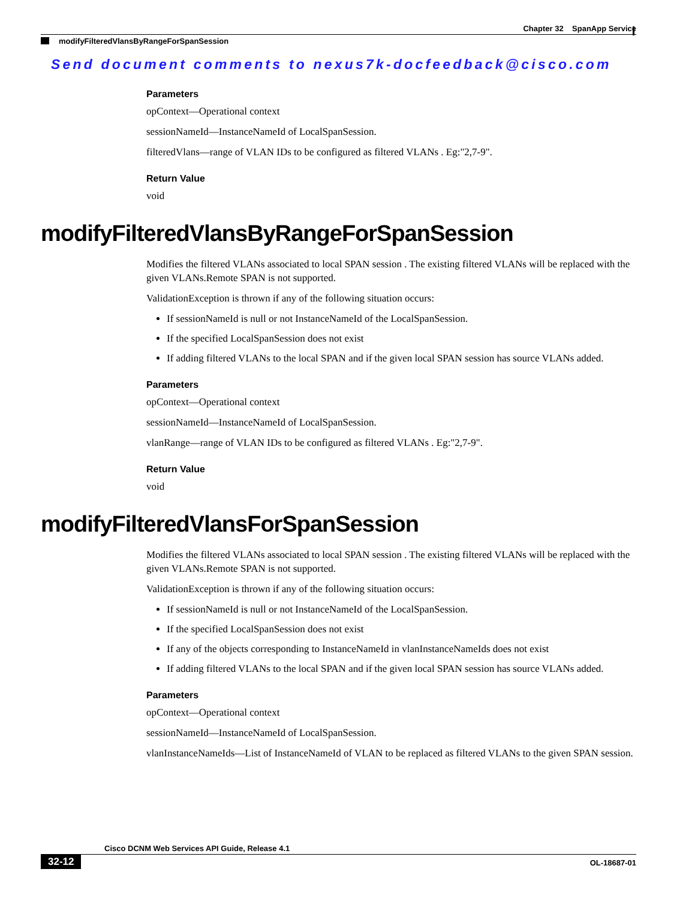Chapter 32 SpanApp Service
modifyFilteredVlansByRangeForSpanSession
Send document comments to nexus7k-docfeedback@cisco.com
Parameters
opContext—Operational context
sessionNameId—InstanceNameId of LocalSpanSession.
filteredVlans—range of VLAN IDs to be configured as filtered VLANs . Eg:"2,7-9".
Return Value
void
modifyFilteredVlansByRangeForSpanSession
Modifies the filtered VLANs associated to local SPAN session . The existing filtered VLANs will be replaced with the given VLANs.Remote SPAN is not supported.
ValidationException is thrown if any of the following situation occurs:
If sessionNameId is null or not InstanceNameId of the LocalSpanSession.
If the specified LocalSpanSession does not exist
If adding filtered VLANs to the local SPAN and if the given local SPAN session has source VLANs added.
Parameters
opContext—Operational context
sessionNameId—InstanceNameId of LocalSpanSession.
vlanRange—range of VLAN IDs to be configured as filtered VLANs . Eg:"2,7-9".
Return Value
void
modifyFilteredVlansForSpanSession
Modifies the filtered VLANs associated to local SPAN session . The existing filtered VLANs will be replaced with the given VLANs.Remote SPAN is not supported.
ValidationException is thrown if any of the following situation occurs:
If sessionNameId is null or not InstanceNameId of the LocalSpanSession.
If the specified LocalSpanSession does not exist
If any of the objects corresponding to InstanceNameId in vlanInstanceNameIds does not exist
If adding filtered VLANs to the local SPAN and if the given local SPAN session has source VLANs added.
Parameters
opContext—Operational context
sessionNameId—InstanceNameId of LocalSpanSession.
vlanInstanceNameIds—List of InstanceNameId of VLAN to be replaced as filtered VLANs to the given SPAN session.
Cisco DCNM Web Services API Guide, Release 4.1
32-12
OL-18687-01